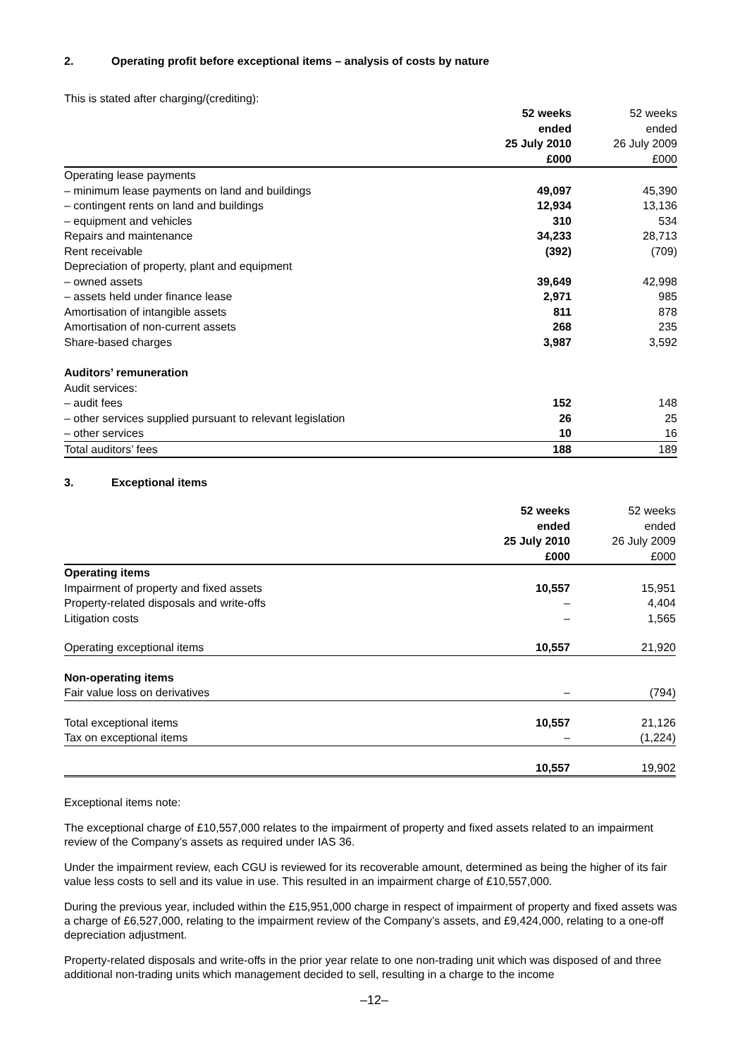2. Operating profit before exceptional items – analysis of costs by nature
This is stated after charging/(crediting):
| | 52 weeks ended 25 July 2010 £000 | | 52 weeks ended 26 July 2009 £000 |
| --- | --- | --- | --- |
| Operating lease payments | | | |
| – minimum lease payments on land and buildings | 49,097 | | 45,390 |
| – contingent rents on land and buildings | 12,934 | | 13,136 |
| – equipment and vehicles | 310 | | 534 |
| Repairs and maintenance | 34,233 | | 28,713 |
| Rent receivable | (392) | | (709) |
| Depreciation of property, plant and equipment | | | |
| – owned assets | 39,649 | | 42,998 |
| – assets held under finance lease | 2,971 | | 985 |
| Amortisation of intangible assets | 811 | | 878 |
| Amortisation of non-current assets | 268 | | 235 |
| Share-based charges | 3,987 | | 3,592 |
| Auditors’ remuneration | | | |
| Audit services: | | | |
| – audit fees | 152 | | 148 |
| – other services supplied pursuant to relevant legislation | 26 | | 25 |
| – other services | 10 | | 16 |
| Total auditors’ fees | 188 | | 189 |
3. Exceptional items
| | 52 weeks ended 25 July 2010 £000 | | 52 weeks ended 26 July 2009 £000 |
| --- | --- | --- | --- |
| Operating items | | | |
| Impairment of property and fixed assets | 10,557 | | 15,951 |
| Property-related disposals and write-offs | – | | 4,404 |
| Litigation costs | – | | 1,565 |
| Operating exceptional items | 10,557 | | 21,920 |
| Non-operating items | | | |
| Fair value loss on derivatives | – | | (794) |
| Total exceptional items | 10,557 | | 21,126 |
| Tax on exceptional items | – | | (1,224) |
| | 10,557 | | 19,902 |
Exceptional items note:
The exceptional charge of £10,557,000 relates to the impairment of property and fixed assets related to an impairment review of the Company’s assets as required under IAS 36.
Under the impairment review, each CGU is reviewed for its recoverable amount, determined as being the higher of its fair value less costs to sell and its value in use. This resulted in an impairment charge of £10,557,000.
During the previous year, included within the £15,951,000 charge in respect of impairment of property and fixed assets was a charge of £6,527,000, relating to the impairment review of the Company’s assets, and £9,424,000, relating to a one-off depreciation adjustment.
Property-related disposals and write-offs in the prior year relate to one non-trading unit which was disposed of and three additional non-trading units which management decided to sell, resulting in a charge to the income
–12–